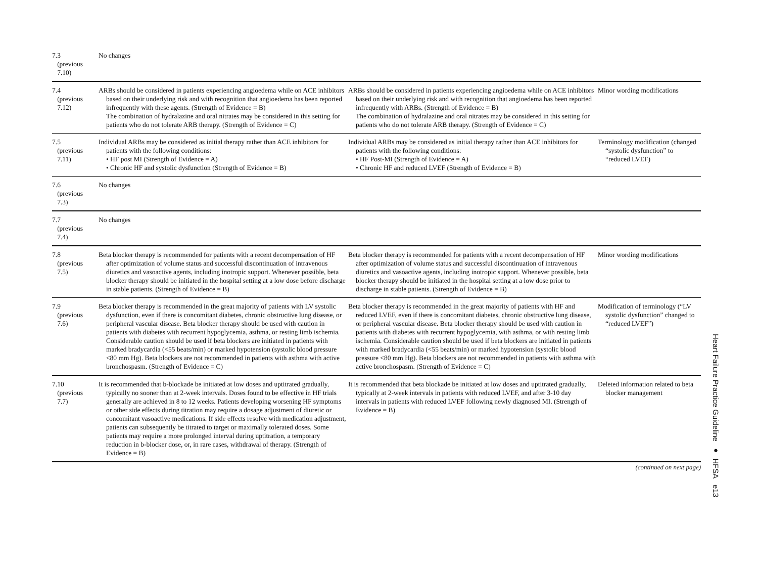| 7.3 (previous 7.10) | No changes | | |
| 7.4 (previous 7.12) | ARBs should be considered in patients experiencing angioedema while on ACE inhibitors based on their underlying risk and with recognition that angioedema has been reported infrequently with these agents. (Strength of Evidence = B) The combination of hydralazine and oral nitrates may be considered in this setting for patients who do not tolerate ARB therapy. (Strength of Evidence = C) | ARBs should be considered in patients experiencing angioedema while on ACE inhibitors based on their underlying risk and with recognition that angioedema has been reported infrequently with ARBs. (Strength of Evidence = B) The combination of hydralazine and oral nitrates may be considered in this setting for patients who do not tolerate ARB therapy. (Strength of Evidence = C) | Minor wording modifications |
| 7.5 (previous 7.11) | Individual ARBs may be considered as initial therapy rather than ACE inhibitors for patients with the following conditions: • HF post MI (Strength of Evidence = A) • Chronic HF and systolic dysfunction (Strength of Evidence = B) | Individual ARBs may be considered as initial therapy rather than ACE inhibitors for patients with the following conditions: • HF Post-MI (Strength of Evidence = A) • Chronic HF and reduced LVEF (Strength of Evidence = B) | Terminology modification (changed “systolic dysfunction” to “reduced LVEF) |
| 7.6 (previous 7.3) | No changes | | |
| 7.7 (previous 7.4) | No changes | | |
| 7.8 (previous 7.5) | Beta blocker therapy is recommended for patients with a recent decompensation of HF after optimization of volume status and successful discontinuation of intravenous diuretics and vasoactive agents, including inotropic support. Whenever possible, beta blocker therapy should be initiated in the hospital setting at a low dose before discharge in stable patients. (Strength of Evidence = B) | Beta blocker therapy is recommended for patients with a recent decompensation of HF after optimization of volume status and successful discontinuation of intravenous diuretics and vasoactive agents, including inotropic support. Whenever possible, beta blocker therapy should be initiated in the hospital setting at a low dose prior to discharge in stable patients. (Strength of Evidence = B) | Minor wording modifications |
| 7.9 (previous 7.6) | Beta blocker therapy is recommended in the great majority of patients with LV systolic dysfunction, even if there is concomitant diabetes, chronic obstructive lung disease, or peripheral vascular disease. Beta blocker therapy should be used with caution in patients with diabetes with recurrent hypoglycemia, asthma, or resting limb ischemia. Considerable caution should be used if beta blockers are initiated in patients with marked bradycardia (<55 beats/min) or marked hypotension (systolic blood pressure <80 mm Hg). Beta blockers are not recommended in patients with asthma with active bronchospasm. (Strength of Evidence = C) | Beta blocker therapy is recommended in the great majority of patients with HF and reduced LVEF, even if there is concomitant diabetes, chronic obstructive lung disease, or peripheral vascular disease. Beta blocker therapy should be used with caution in patients with diabetes with recurrent hypoglycemia, with asthma, or with resting limb ischemia. Considerable caution should be used if beta blockers are initiated in patients with marked bradycardia (<55 beats/min) or marked hypotension (systolic blood pressure <80 mm Hg). Beta blockers are not recommended in patients with asthma with active bronchospasm. (Strength of Evidence = C) | Modification of terminology (“LV systolic dysfunction” changed to “reduced LVEF”) |
| 7.10 (previous 7.7) | It is recommended that b-blockade be initiated at low doses and uptitrated gradually, typically no sooner than at 2-week intervals. Doses found to be effective in HF trials generally are achieved in 8 to 12 weeks. Patients developing worsening HF symptoms or other side effects during titration may require a dosage adjustment of diuretic or concomitant vasoactive medications. If side effects resolve with medication adjustment, patients can subsequently be titrated to target or maximally tolerated doses. Some patients may require a more prolonged interval during uptitration, a temporary reduction in b-blocker dose, or, in rare cases, withdrawal of therapy. (Strength of Evidence = B) | It is recommended that beta blockade be initiated at low doses and uptitrated gradually, typically at 2-week intervals in patients with reduced LVEF, and after 3-10 day intervals in patients with reduced LVEF following newly diagnosed MI. (Strength of Evidence = B) | Deleted information related to beta blocker management |
(continued on next page)
Heart Failure Practice Guideline ● HFSA e13